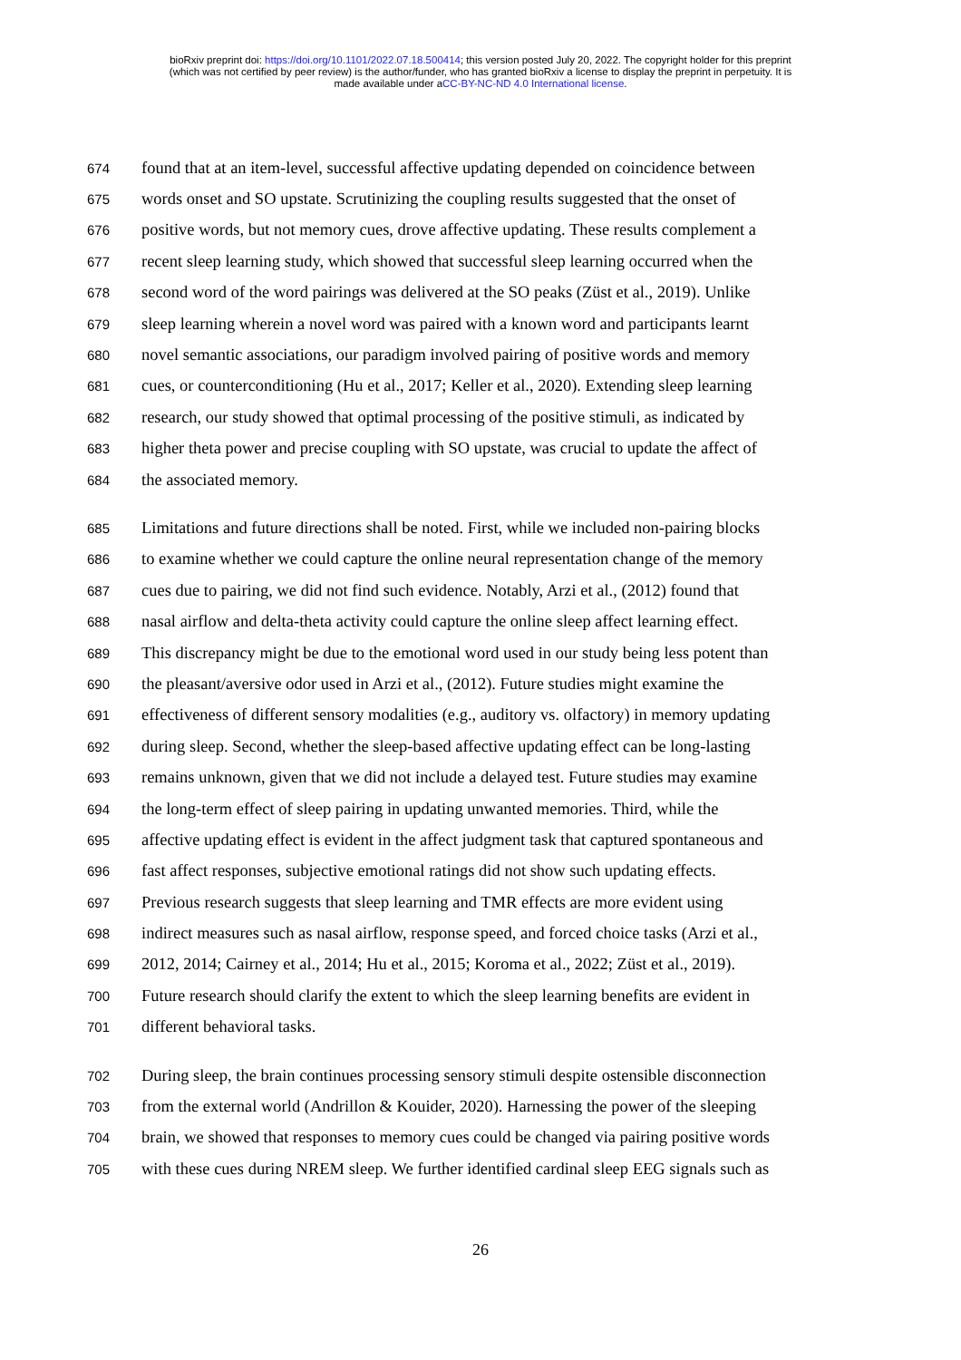bioRxiv preprint doi: https://doi.org/10.1101/2022.07.18.500414; this version posted July 20, 2022. The copyright holder for this preprint
(which was not certified by peer review) is the author/funder, who has granted bioRxiv a license to display the preprint in perpetuity. It is
made available under aCC-BY-NC-ND 4.0 International license.
674 found that at an item-level, successful affective updating depended on coincidence between
675 words onset and SO upstate. Scrutinizing the coupling results suggested that the onset of
676 positive words, but not memory cues, drove affective updating. These results complement a
677 recent sleep learning study, which showed that successful sleep learning occurred when the
678 second word of the word pairings was delivered at the SO peaks (Züst et al., 2019). Unlike
679 sleep learning wherein a novel word was paired with a known word and participants learnt
680 novel semantic associations, our paradigm involved pairing of positive words and memory
681 cues, or counterconditioning (Hu et al., 2017; Keller et al., 2020). Extending sleep learning
682 research, our study showed that optimal processing of the positive stimuli, as indicated by
683 higher theta power and precise coupling with SO upstate, was crucial to update the affect of
684 the associated memory.
685 Limitations and future directions shall be noted. First, while we included non-pairing blocks
686 to examine whether we could capture the online neural representation change of the memory
687 cues due to pairing, we did not find such evidence. Notably, Arzi et al., (2012) found that
688 nasal airflow and delta-theta activity could capture the online sleep affect learning effect.
689 This discrepancy might be due to the emotional word used in our study being less potent than
690 the pleasant/aversive odor used in Arzi et al., (2012). Future studies might examine the
691 effectiveness of different sensory modalities (e.g., auditory vs. olfactory) in memory updating
692 during sleep. Second, whether the sleep-based affective updating effect can be long-lasting
693 remains unknown, given that we did not include a delayed test. Future studies may examine
694 the long-term effect of sleep pairing in updating unwanted memories. Third, while the
695 affective updating effect is evident in the affect judgment task that captured spontaneous and
696 fast affect responses, subjective emotional ratings did not show such updating effects.
697 Previous research suggests that sleep learning and TMR effects are more evident using
698 indirect measures such as nasal airflow, response speed, and forced choice tasks (Arzi et al.,
699 2012, 2014; Cairney et al., 2014; Hu et al., 2015; Koroma et al., 2022; Züst et al., 2019).
700 Future research should clarify the extent to which the sleep learning benefits are evident in
701 different behavioral tasks.
702 During sleep, the brain continues processing sensory stimuli despite ostensible disconnection
703 from the external world (Andrillon & Kouider, 2020). Harnessing the power of the sleeping
704 brain, we showed that responses to memory cues could be changed via pairing positive words
705 with these cues during NREM sleep. We further identified cardinal sleep EEG signals such as
26